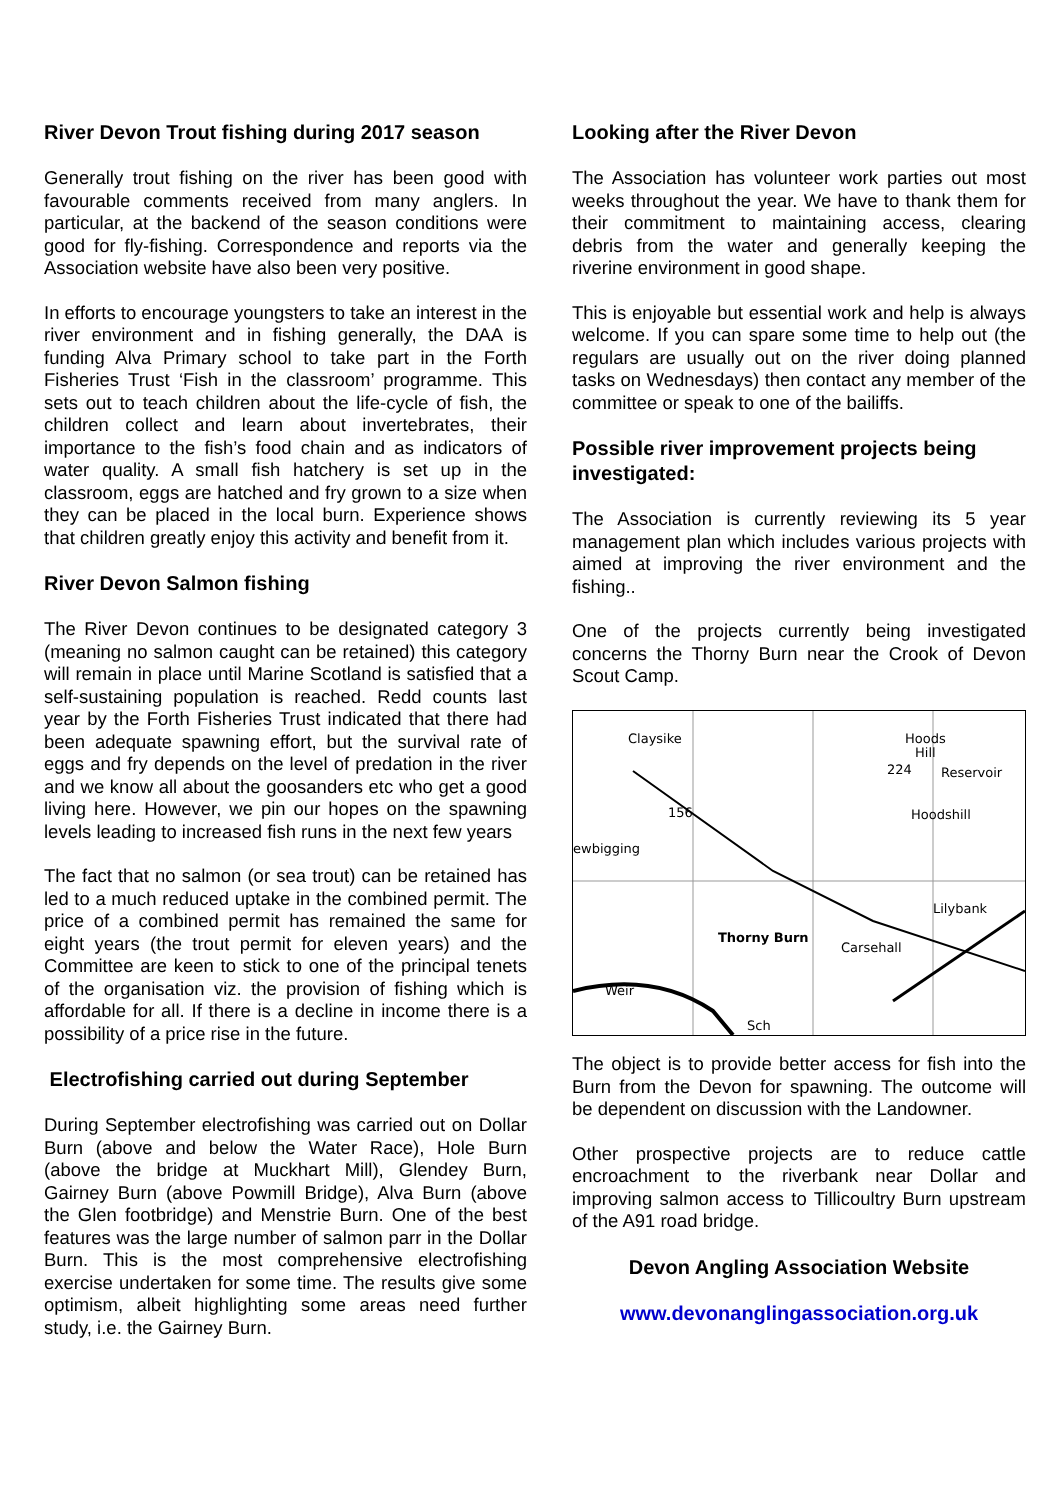River Devon Trout fishing during 2017 season
Generally trout fishing on the river has been good with favourable comments received from many anglers. In particular, at the backend of the season conditions were good for fly-fishing. Correspondence and reports via the Association website have also been very positive.
In efforts to encourage youngsters to take an interest in the river environment and in fishing generally, the DAA is funding Alva Primary school to take part in the Forth Fisheries Trust ‘Fish in the classroom’ programme. This sets out to teach children about the life-cycle of fish, the children collect and learn about invertebrates, their importance to the fish’s food chain and as indicators of water quality. A small fish hatchery is set up in the classroom, eggs are hatched and fry grown to a size when they can be placed in the local burn. Experience shows that children greatly enjoy this activity and benefit from it.
River Devon Salmon fishing
The River Devon continues to be designated category 3 (meaning no salmon caught can be retained) this category will remain in place until Marine Scotland is satisfied that a self-sustaining population is reached. Redd counts last year by the Forth Fisheries Trust indicated that there had been adequate spawning effort, but the survival rate of eggs and fry depends on the level of predation in the river and we know all about the goosanders etc who get a good living here. However, we pin our hopes on the spawning levels leading to increased fish runs in the next few years
The fact that no salmon (or sea trout) can be retained has led to a much reduced uptake in the combined permit. The price of a combined permit has remained the same for eight years (the trout permit for eleven years) and the Committee are keen to stick to one of the principal tenets of the organisation viz. the provision of fishing which is affordable for all. If there is a decline in income there is a possibility of a price rise in the future.
Electrofishing carried out during September
During September electrofishing was carried out on Dollar Burn (above and below the Water Race), Hole Burn (above the bridge at Muckhart Mill), Glendey Burn, Gairney Burn (above Powmill Bridge), Alva Burn (above the Glen footbridge) and Menstrie Burn. One of the best features was the large number of salmon parr in the Dollar Burn. This is the most comprehensive electrofishing exercise undertaken for some time. The results give some optimism, albeit highlighting some areas need further study, i.e. the Gairney Burn.
Looking after the River Devon
The Association has volunteer work parties out most weeks throughout the year. We have to thank them for their commitment to maintaining access, clearing debris from the water and generally keeping the riverine environment in good shape.
This is enjoyable but essential work and help is always welcome. If you can spare some time to help out (the regulars are usually out on the river doing planned tasks on Wednesdays) then contact any member of the committee or speak to one of the bailiffs.
Possible river improvement projects being investigated:
The Association is currently reviewing its 5 year management plan which includes various projects with aimed at improving the river environment and the fishing..
One of the projects currently being investigated concerns the Thorny Burn near the Crook of Devon Scout Camp.
Claysike
Hoods
Hill
224
Reservoir
156
Hoodshill
ewbigging
Lilybank
Thorny Burn
Carsehall
Weir
Sch
The object is to provide better access for fish into the Burn from the Devon for spawning. The outcome will be dependent on discussion with the Landowner.
Other prospective projects are to reduce cattle encroachment to the riverbank near Dollar and improving salmon access to Tillicoultry Burn upstream of the A91 road bridge.
Devon Angling Association Website
www.devonanglingassociation.org.uk